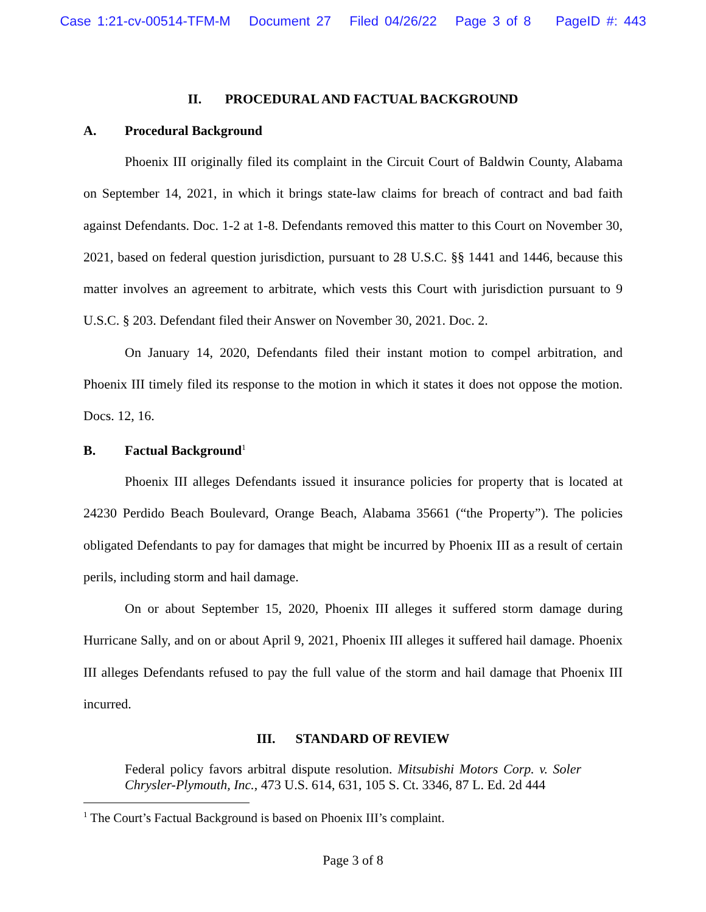Case 1:21-cv-00514-TFM-M Document 27 Filed 04/26/22 Page 3 of 8 PageID #: 443
II. PROCEDURAL AND FACTUAL BACKGROUND
A. Procedural Background
Phoenix III originally filed its complaint in the Circuit Court of Baldwin County, Alabama on September 14, 2021, in which it brings state-law claims for breach of contract and bad faith against Defendants. Doc. 1-2 at 1-8. Defendants removed this matter to this Court on November 30, 2021, based on federal question jurisdiction, pursuant to 28 U.S.C. §§ 1441 and 1446, because this matter involves an agreement to arbitrate, which vests this Court with jurisdiction pursuant to 9 U.S.C. § 203. Defendant filed their Answer on November 30, 2021. Doc. 2.
On January 14, 2020, Defendants filed their instant motion to compel arbitration, and Phoenix III timely filed its response to the motion in which it states it does not oppose the motion. Docs. 12, 16.
B. Factual Background<sup>1</sup>
Phoenix III alleges Defendants issued it insurance policies for property that is located at 24230 Perdido Beach Boulevard, Orange Beach, Alabama 35661 (“the Property”). The policies obligated Defendants to pay for damages that might be incurred by Phoenix III as a result of certain perils, including storm and hail damage.
On or about September 15, 2020, Phoenix III alleges it suffered storm damage during Hurricane Sally, and on or about April 9, 2021, Phoenix III alleges it suffered hail damage. Phoenix III alleges Defendants refused to pay the full value of the storm and hail damage that Phoenix III incurred.
III. STANDARD OF REVIEW
Federal policy favors arbitral dispute resolution. Mitsubishi Motors Corp. v. Soler Chrysler-Plymouth, Inc., 473 U.S. 614, 631, 105 S. Ct. 3346, 87 L. Ed. 2d 444
<sup>1</sup> The Court’s Factual Background is based on Phoenix III’s complaint.
Page 3 of 8